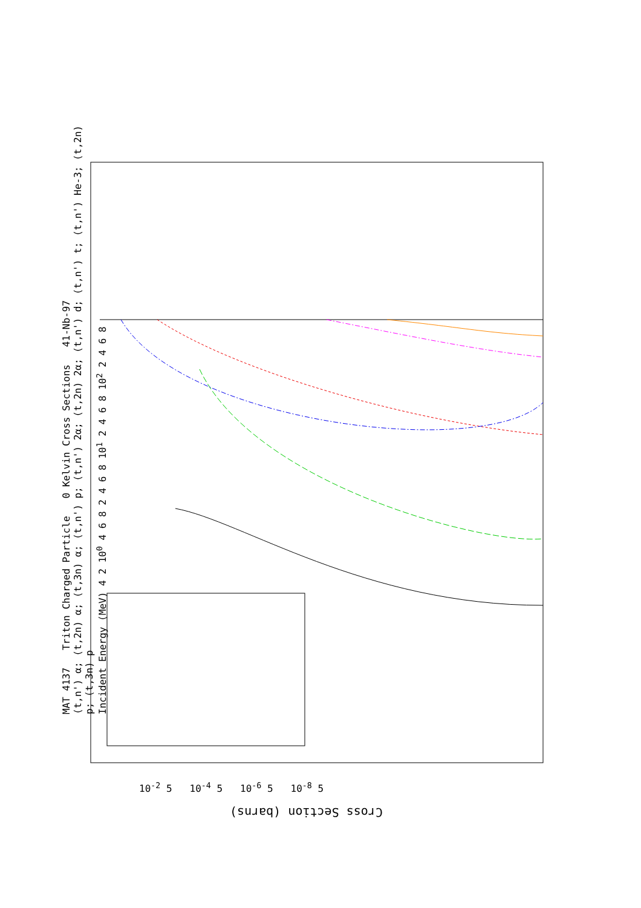MAT 4137 Triton Charged Particle 0 Kelvin Cross Sections 41-Nb-97
(t,n') α; (t,2n) α; (t,3n) α; (t,n') p; (t,n') 2α; (t,2n) 2α; (t,n') d; (t,n') t; (t,n') He-3; (t,2n) p; (t,3n) p
Incident Energy (MeV) 4 2 10<sup>0</sup> 4 6 8 2 4 6 8 10<sup>1</sup> 2 4 6 8 10<sup>2</sup> 2 4 6 8
Cross Section (barns)
10<sup>-2</sup> 5 10<sup>-4</sup> 5 10<sup>-6</sup> 5 10<sup>-8</sup> 5